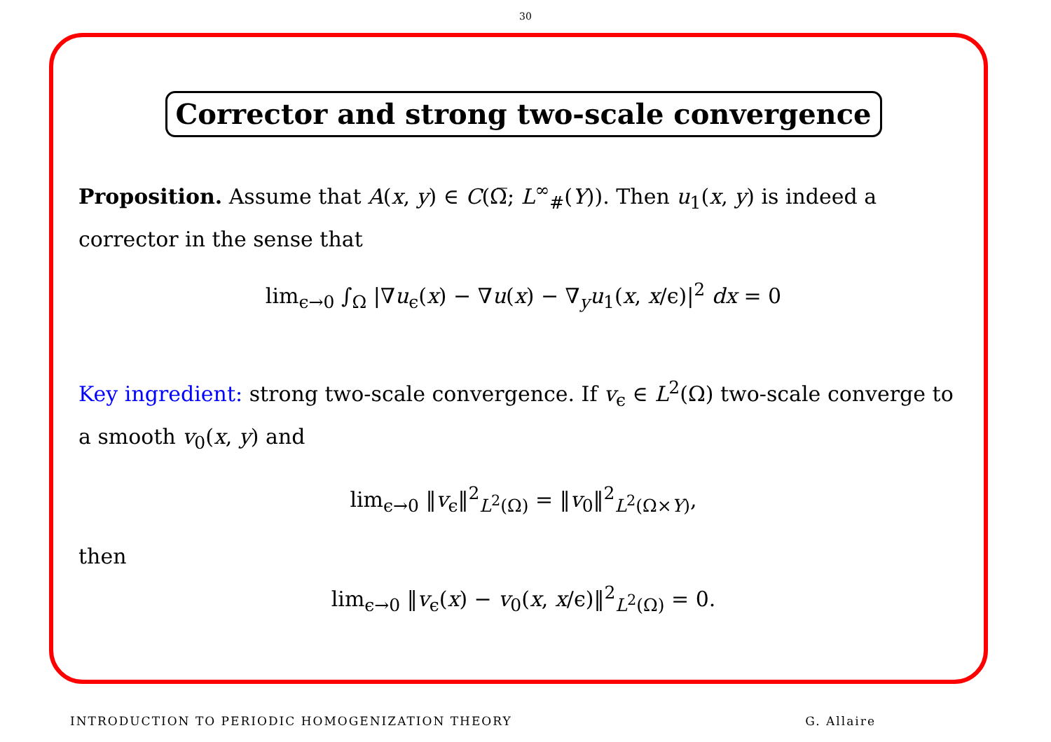30
Corrector and strong two-scale convergence
Proposition. Assume that A(x, y) ∈ C(Ω̅; L<sup>∞</sup><sub>#</sub>(Y)). Then u<sub>1</sub>(x, y) is indeed a corrector in the sense that
lim<sub>ϵ→0</sub> ∫<sub>Ω</sub> |∇u<sub>ϵ</sub>(x) − ∇u(x) − ∇<sub>y</sub>u<sub>1</sub>(x, x/ϵ)|<sup>2</sup> dx = 0
Key ingredient: strong two-scale convergence. If v<sub>ϵ</sub> ∈ L<sup>2</sup>(Ω) two-scale converge to a smooth v<sub>0</sub>(x, y) and
lim<sub>ϵ→0</sub> ‖v<sub>ϵ</sub>‖<sup>2</sup><sub>L<sup>2</sup>(Ω)</sub> = ‖v<sub>0</sub>‖<sup>2</sup><sub>L<sup>2</sup>(Ω×Y)</sub>,
then
lim<sub>ϵ→0</sub> ‖v<sub>ϵ</sub>(x) − v<sub>0</sub>(x, x/ϵ)‖<sup>2</sup><sub>L<sup>2</sup>(Ω)</sub> = 0.
INTRODUCTION TO PERIODIC HOMOGENIZATION THEORY G. Allaire